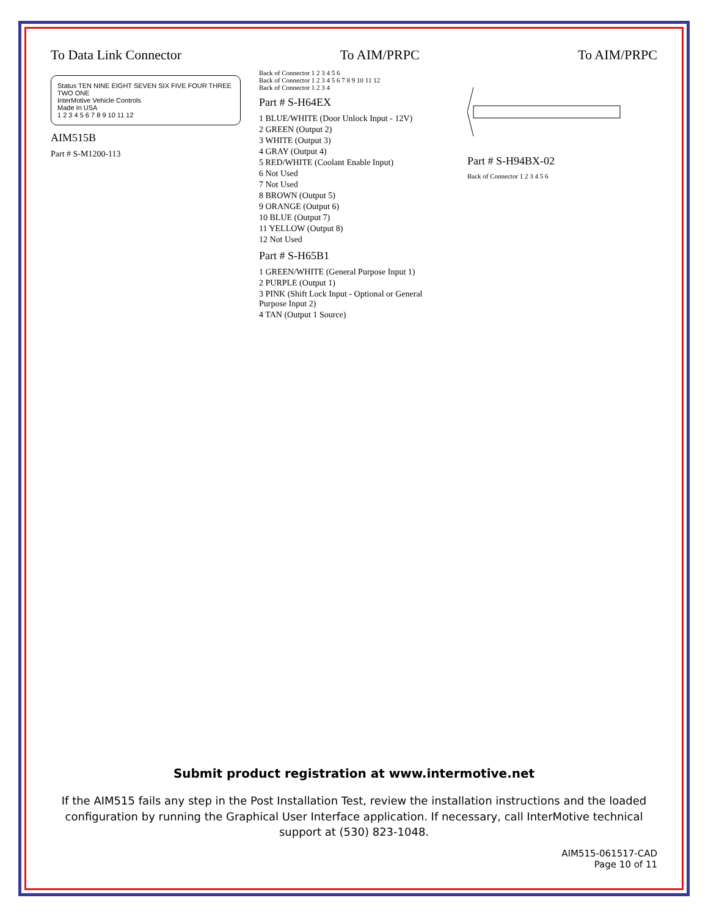To Data Link Connector To AIM/PRPC To AIM/PRPC
Status TEN NINE EIGHT SEVEN SIX FIVE FOUR THREE TWO ONE
InterMotive Vehicle Controls
Made In USA
1 2 3 4 5 6 7 8 9 10 11 12
AIM515B
Part # S-M1200-113
Back of Connector 1 2 3 4 5 6
Back of Connector 1 2 3 4 5 6 7 8 9 10 11 12
Back of Connector 1 2 3 4
Part # S-H64EX
1 BLUE/WHITE (Door Unlock Input - 12V)
2 GREEN (Output 2)
3 WHITE (Output 3)
4 GRAY (Output 4)
5 RED/WHITE (Coolant Enable Input)
6 Not Used
7 Not Used
8 BROWN (Output 5)
9 ORANGE (Output 6)
10 BLUE (Output 7)
11 YELLOW (Output 8)
12 Not Used
Part # S-H65B1
1 GREEN/WHITE (General Purpose Input 1)
2 PURPLE (Output 1)
3 PINK (Shift Lock Input - Optional or General Purpose Input 2)
4 TAN (Output 1 Source)
Part # S-H94BX-02
Back of Connector 1 2 3 4 5 6
Submit product registration at www.intermotive.net
If the AIM515 fails any step in the Post Installation Test, review the installation instructions and the loaded configuration by running the Graphical User Interface application. If necessary, call InterMotive technical support at (530) 823-1048.
AIM515-061517-CAD
Page 10 of 11